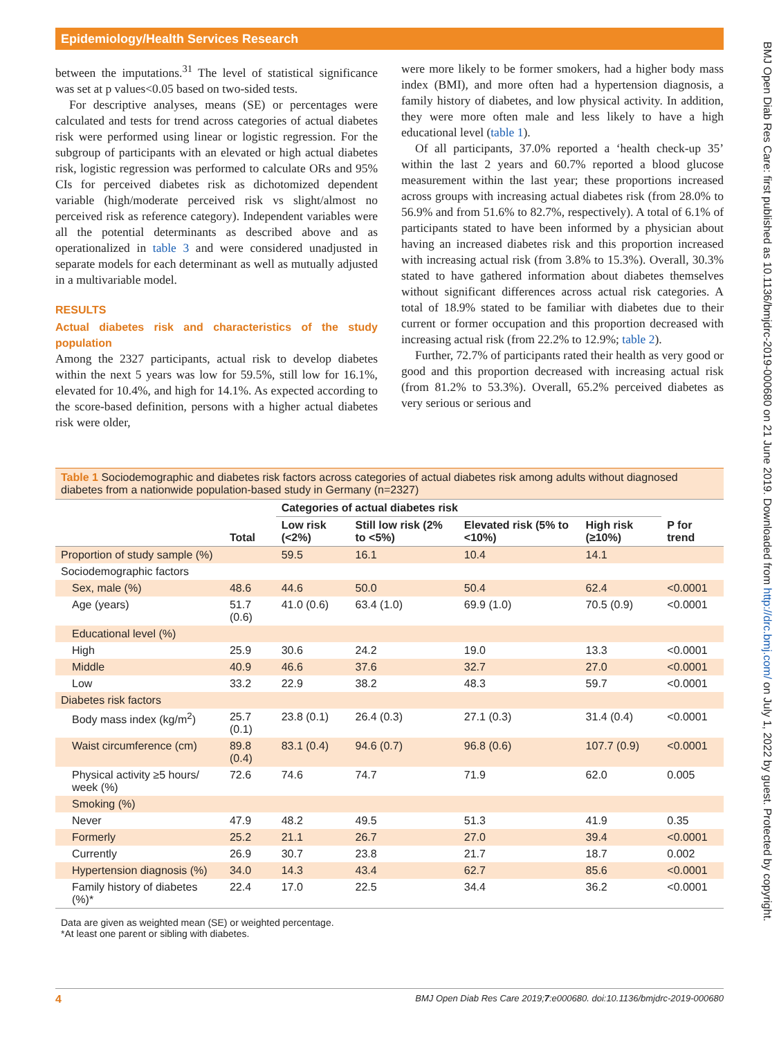Epidemiology/Health Services Research
BMJ Open Diab Res Care: first published as 10.1136/bmjdrc-2019-000680 on 21 June 2019. Downloaded from http://drc.bmj.com/ on July 1, 2022 by guest. Protected by copyright.
between the imputations.<sup>31</sup> The level of statistical significance was set at p values<0.05 based on two-sided tests.
For descriptive analyses, means (SE) or percentages were calculated and tests for trend across categories of actual diabetes risk were performed using linear or logistic regression. For the subgroup of participants with an elevated or high actual diabetes risk, logistic regression was performed to calculate ORs and 95% CIs for perceived diabetes risk as dichotomized dependent variable (high/moderate perceived risk vs slight/almost no perceived risk as reference category). Independent variables were all the potential determinants as described above and as operationalized in table 3 and were considered unadjusted in separate models for each determinant as well as mutually adjusted in a multivariable model.
RESULTS
Actual diabetes risk and characteristics of the study population
Among the 2327 participants, actual risk to develop diabetes within the next 5 years was low for 59.5%, still low for 16.1%, elevated for 10.4%, and high for 14.1%. As expected according to the score-based definition, persons with a higher actual diabetes risk were older,
were more likely to be former smokers, had a higher body mass index (BMI), and more often had a hypertension diagnosis, a family history of diabetes, and low physical activity. In addition, they were more often male and less likely to have a high educational level (table 1).
Of all participants, 37.0% reported a ‘health check-up 35’ within the last 2 years and 60.7% reported a blood glucose measurement within the last year; these proportions increased across groups with increasing actual diabetes risk (from 28.0% to 56.9% and from 51.6% to 82.7%, respectively). A total of 6.1% of participants stated to have been informed by a physician about having an increased diabetes risk and this proportion increased with increasing actual risk (from 3.8% to 15.3%). Overall, 30.3% stated to have gathered information about diabetes themselves without significant differences across actual risk categories. A total of 18.9% stated to be familiar with diabetes due to their current or former occupation and this proportion decreased with increasing actual risk (from 22.2% to 12.9%; table 2).
Further, 72.7% of participants rated their health as very good or good and this proportion decreased with increasing actual risk (from 81.2% to 53.3%). Overall, 65.2% perceived diabetes as very serious or serious and
Table 1 Sociodemographic and diabetes risk factors across categories of actual diabetes risk among adults without diagnosed diabetes from a nationwide population-based study in Germany (n=2327)
| | | Categories of actual diabetes risk | | | | |
| --- | --- | --- | --- | --- | --- | --- |
| | Total | Low risk (<2%) | Still low risk (2% to <5%) | Elevated risk (5% to <10%) | High risk (≥10%) | P for trend |
| Proportion of study sample (%) | | 59.5 | 16.1 | 10.4 | 14.1 | |
| Sociodemographic factors | | | | | | |
| Sex, male (%) | 48.6 | 44.6 | 50.0 | 50.4 | 62.4 | <0.0001 |
| Age (years) | 51.7 (0.6) | 41.0 (0.6) | 63.4 (1.0) | 69.9 (1.0) | 70.5 (0.9) | <0.0001 |
| Educational level (%) | | | | | | |
| High | 25.9 | 30.6 | 24.2 | 19.0 | 13.3 | <0.0001 |
| Middle | 40.9 | 46.6 | 37.6 | 32.7 | 27.0 | <0.0001 |
| Low | 33.2 | 22.9 | 38.2 | 48.3 | 59.7 | <0.0001 |
| Diabetes risk factors | | | | | | |
| Body mass index (kg/m<sup>2</sup>) | 25.7 (0.1) | 23.8 (0.1) | 26.4 (0.3) | 27.1 (0.3) | 31.4 (0.4) | <0.0001 |
| Waist circumference (cm) | 89.8 (0.4) | 83.1 (0.4) | 94.6 (0.7) | 96.8 (0.6) | 107.7 (0.9) | <0.0001 |
| Physical activity ≥5 hours/ week (%) | 72.6 | 74.6 | 74.7 | 71.9 | 62.0 | 0.005 |
| Smoking (%) | | | | | | |
| Never | 47.9 | 48.2 | 49.5 | 51.3 | 41.9 | 0.35 |
| Formerly | 25.2 | 21.1 | 26.7 | 27.0 | 39.4 | <0.0001 |
| Currently | 26.9 | 30.7 | 23.8 | 21.7 | 18.7 | 0.002 |
| Hypertension diagnosis (%) | 34.0 | 14.3 | 43.4 | 62.7 | 85.6 | <0.0001 |
| Family history of diabetes (%)* | 22.4 | 17.0 | 22.5 | 34.4 | 36.2 | <0.0001 |
Data are given as weighted mean (SE) or weighted percentage.
*At least one parent or sibling with diabetes.
4 BMJ Open Diab Res Care 2019;7:e000680. doi:10.1136/bmjdrc-2019-000680